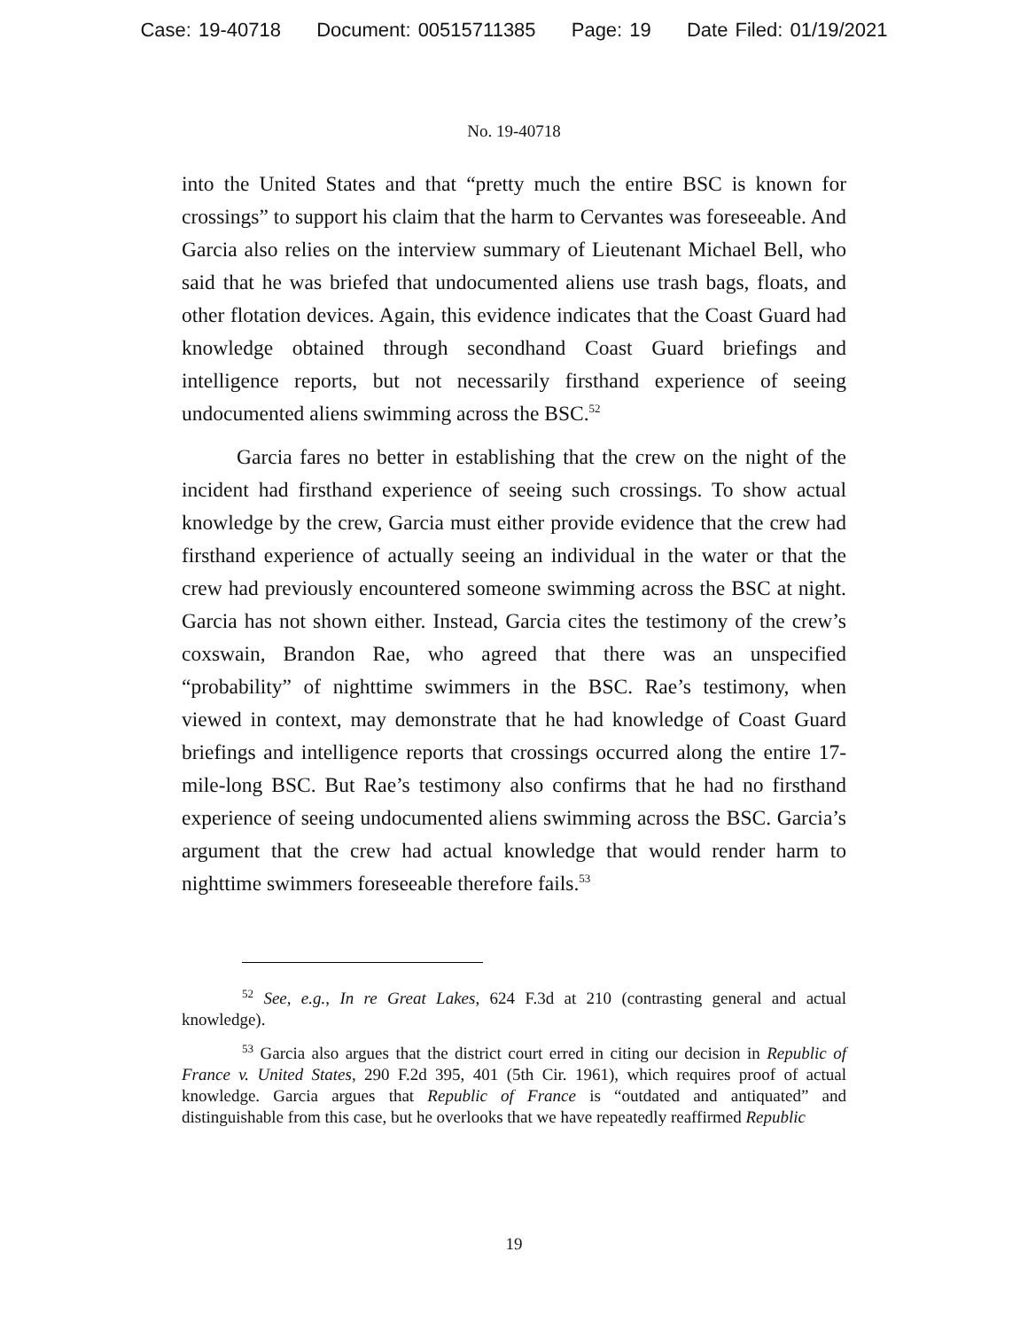Case: 19-40718 Document: 00515711385 Page: 19 Date Filed: 01/19/2021
No. 19-40718
into the United States and that “pretty much the entire BSC is known for crossings” to support his claim that the harm to Cervantes was foreseeable. And Garcia also relies on the interview summary of Lieutenant Michael Bell, who said that he was briefed that undocumented aliens use trash bags, floats, and other flotation devices. Again, this evidence indicates that the Coast Guard had knowledge obtained through secondhand Coast Guard briefings and intelligence reports, but not necessarily firsthand experience of seeing undocumented aliens swimming across the BSC.<sup>52</sup>
Garcia fares no better in establishing that the crew on the night of the incident had firsthand experience of seeing such crossings. To show actual knowledge by the crew, Garcia must either provide evidence that the crew had firsthand experience of actually seeing an individual in the water or that the crew had previously encountered someone swimming across the BSC at night. Garcia has not shown either. Instead, Garcia cites the testimony of the crew’s coxswain, Brandon Rae, who agreed that there was an unspecified “probability” of nighttime swimmers in the BSC. Rae’s testimony, when viewed in context, may demonstrate that he had knowledge of Coast Guard briefings and intelligence reports that crossings occurred along the entire 17-mile-long BSC. But Rae’s testimony also confirms that he had no firsthand experience of seeing undocumented aliens swimming across the BSC. Garcia’s argument that the crew had actual knowledge that would render harm to nighttime swimmers foreseeable therefore fails.<sup>53</sup>
<sup>52</sup> See, e.g., In re Great Lakes, 624 F.3d at 210 (contrasting general and actual knowledge).
<sup>53</sup> Garcia also argues that the district court erred in citing our decision in Republic of France v. United States, 290 F.2d 395, 401 (5th Cir. 1961), which requires proof of actual knowledge. Garcia argues that Republic of France is “outdated and antiquated” and distinguishable from this case, but he overlooks that we have repeatedly reaffirmed Republic
19